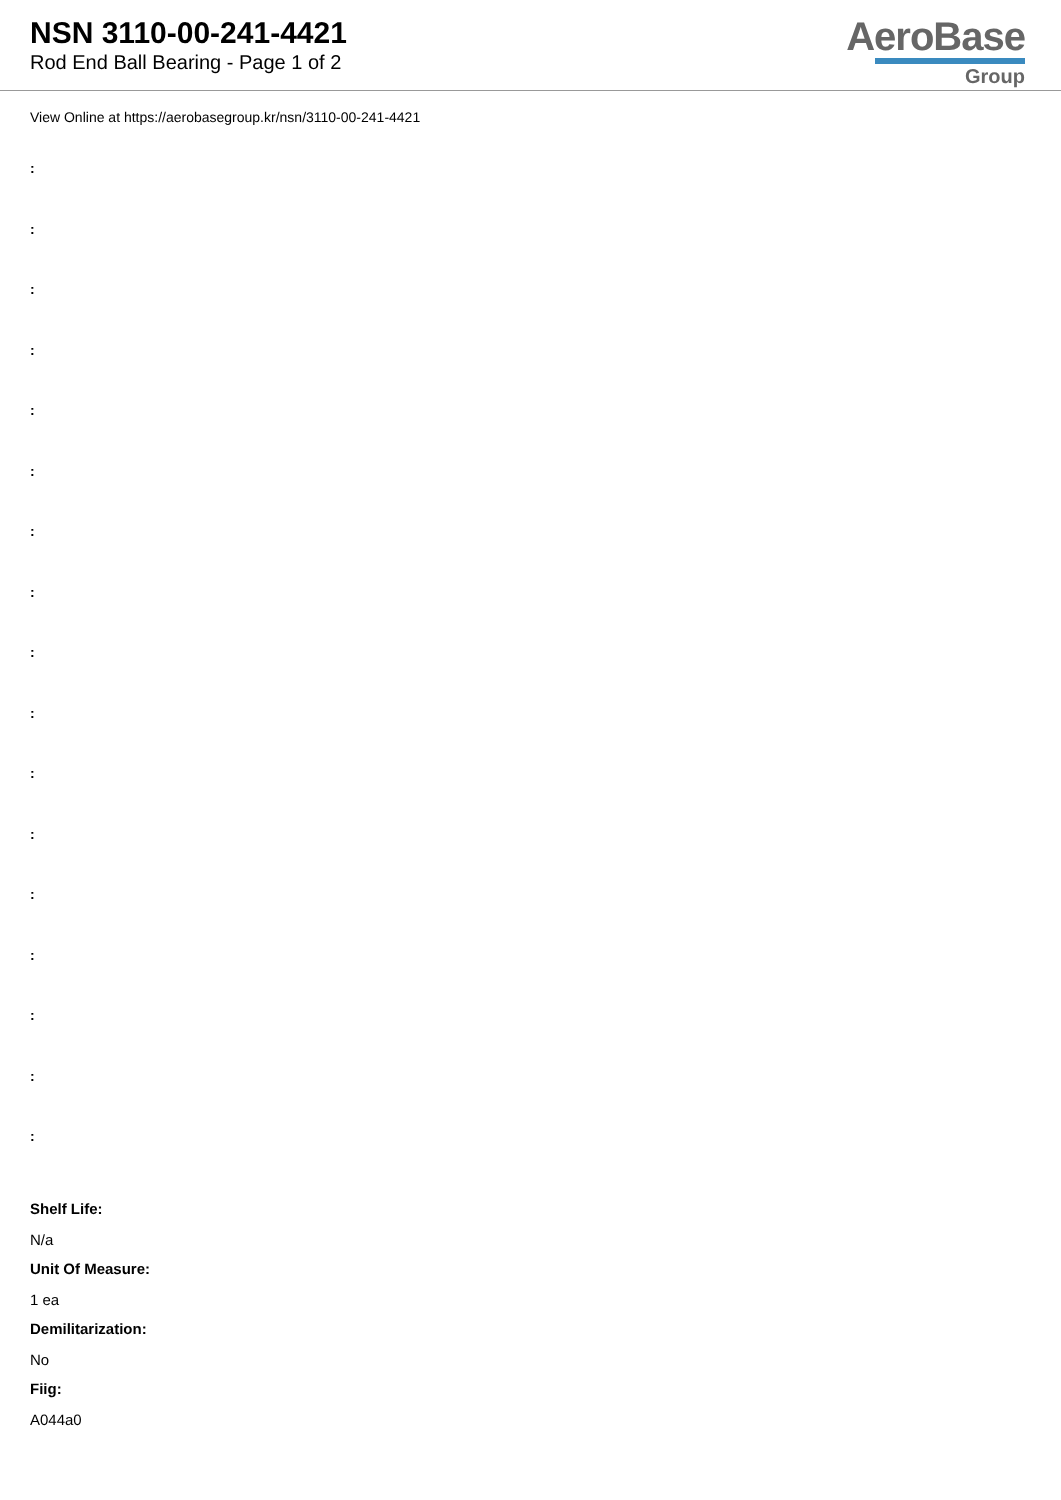NSN 3110-00-241-4421
Rod End Ball Bearing - Page 1 of 2
AeroBase
Group
View Online at https://aerobasegroup.kr/nsn/3110-00-241-4421
:
:
:
:
:
:
:
:
:
:
:
:
:
:
:
:
:
Shelf Life:
N/a
Unit Of Measure:
1 ea
Demilitarization:
No
Fiig:
A044a0